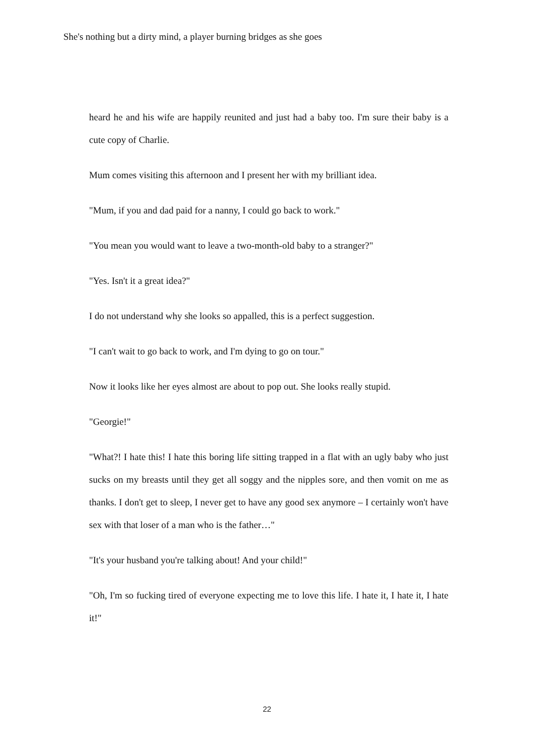She's nothing but a dirty mind, a player burning bridges as she goes
heard he and his wife are happily reunited and just had a baby too. I'm sure their baby is a cute copy of Charlie.
Mum comes visiting this afternoon and I present her with my brilliant idea.
"Mum, if you and dad paid for a nanny, I could go back to work."
"You mean you would want to leave a two-month-old baby to a stranger?"
"Yes. Isn't it a great idea?"
I do not understand why she looks so appalled, this is a perfect suggestion.
"I can't wait to go back to work, and I'm dying to go on tour."
Now it looks like her eyes almost are about to pop out. She looks really stupid.
"Georgie!"
"What?! I hate this! I hate this boring life sitting trapped in a flat with an ugly baby who just sucks on my breasts until they get all soggy and the nipples sore, and then vomit on me as thanks. I don't get to sleep, I never get to have any good sex anymore – I certainly won't have sex with that loser of a man who is the father…"
"It's your husband you're talking about! And your child!"
"Oh, I'm so fucking tired of everyone expecting me to love this life. I hate it, I hate it, I hate it!"
22